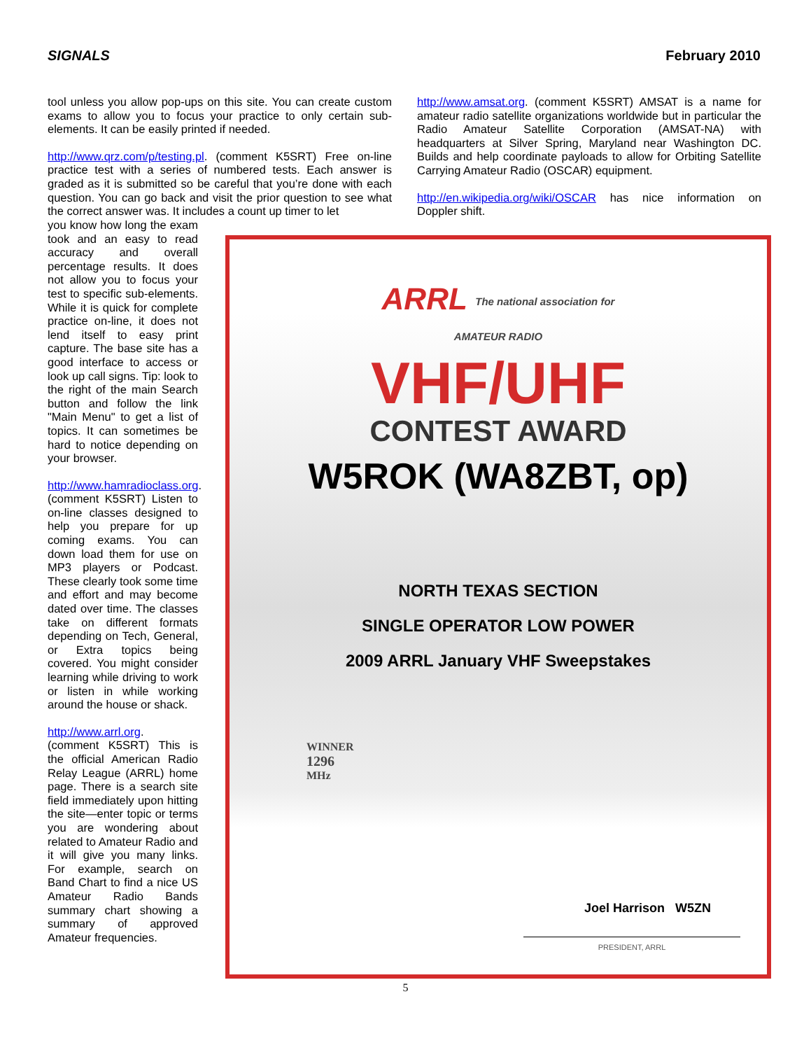SIGNALS February 2010
tool unless you allow pop-ups on this site. You can create custom exams to allow you to focus your practice to only certain sub-elements. It can be easily printed if needed.
http://www.qrz.com/p/testing.pl. (comment K5SRT) Free on-line practice test with a series of numbered tests. Each answer is graded as it is submitted so be careful that you’re done with each question. You can go back and visit the prior question to see what the correct answer was. It includes a count up timer to let
http://www.amsat.org. (comment K5SRT) AMSAT is a name for amateur radio satellite organizations worldwide but in particular the Radio Amateur Satellite Corporation (AMSAT-NA) with headquarters at Silver Spring, Maryland near Washington DC. Builds and help coordinate payloads to allow for Orbiting Satellite Carrying Amateur Radio (OSCAR) equipment.
http://en.wikipedia.org/wiki/OSCAR has nice information on Doppler shift.
you know how long the exam took and an easy to read accuracy and overall percentage results. It does not allow you to focus your test to specific sub-elements. While it is quick for complete practice on-line, it does not lend itself to easy print capture. The base site has a good interface to access or look up call signs. Tip: look to the right of the main Search button and follow the link "Main Menu" to get a list of topics. It can sometimes be hard to notice depending on your browser.
http://www.hamradioclass.org. (comment K5SRT) Listen to on-line classes designed to help you prepare for up coming exams. You can down load them for use on MP3 players or Podcast. These clearly took some time and effort and may become dated over time. The classes take on different formats depending on Tech, General, or Extra topics being covered. You might consider learning while driving to work or listen in while working around the house or shack.
http://www.arrl.org. (comment K5SRT) This is the official American Radio Relay League (ARRL) home page. There is a search site field immediately upon hitting the site—enter topic or terms you are wondering about related to Amateur Radio and it will give you many links. For example, search on Band Chart to find a nice US Amateur Radio Bands summary chart showing a summary of approved Amateur frequencies.
ARRL The national association for
AMATEUR RADIO
VHF/UHF
CONTEST AWARD
W5ROK (WA8ZBT, op)
NORTH TEXAS SECTION
SINGLE OPERATOR LOW POWER
2009 ARRL January VHF Sweepstakes
WINNER
1296
MHz
Joel Harrison W5ZN
PRESIDENT, ARRL
5